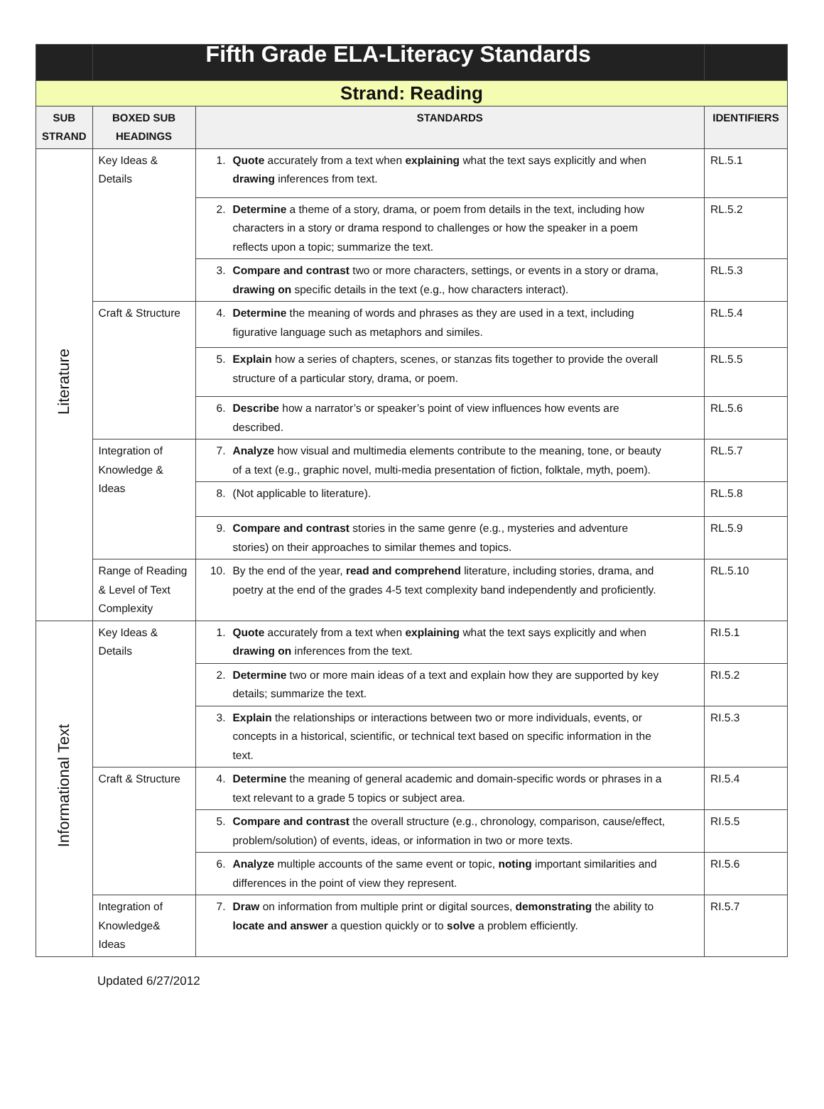| | Fifth Grade ELA-Literacy Standards | | |
| --- | --- | --- | --- |
| Strand: Reading | | | |
| SUB STRAND | BOXED SUB HEADINGS | STANDARDS | IDENTIFIERS |
| Literature | Key Ideas & Details | 1. Quote accurately from a text when explaining what the text says explicitly and when drawing inferences from text. | RL.5.1 |
| | | 2. Determine a theme of a story, drama, or poem from details in the text, including how characters in a story or drama respond to challenges or how the speaker in a poem reflects upon a topic; summarize the text. | RL.5.2 |
| | | 3. Compare and contrast two or more characters, settings, or events in a story or drama, drawing on specific details in the text (e.g., how characters interact). | RL.5.3 |
| | Craft & Structure | 4. Determine the meaning of words and phrases as they are used in a text, including figurative language such as metaphors and similes. | RL.5.4 |
| | | 5. Explain how a series of chapters, scenes, or stanzas fits together to provide the overall structure of a particular story, drama, or poem. | RL.5.5 |
| | | 6. Describe how a narrator’s or speaker’s point of view influences how events are described. | RL.5.6 |
| | Integration of Knowledge & Ideas | 7. Analyze how visual and multimedia elements contribute to the meaning, tone, or beauty of a text (e.g., graphic novel, multi-media presentation of fiction, folktale, myth, poem). | RL.5.7 |
| | | 8. (Not applicable to literature). | RL.5.8 |
| | | 9. Compare and contrast stories in the same genre (e.g., mysteries and adventure stories) on their approaches to similar themes and topics. | RL.5.9 |
| | Range of Reading & Level of Text Complexity | 10. By the end of the year, read and comprehend literature, including stories, drama, and poetry at the end of the grades 4-5 text complexity band independently and proficiently. | RL.5.10 |
| Informational Text | Key Ideas & Details | 1. Quote accurately from a text when explaining what the text says explicitly and when drawing on inferences from the text. | RI.5.1 |
| | | 2. Determine two or more main ideas of a text and explain how they are supported by key details; summarize the text. | RI.5.2 |
| | | 3. Explain the relationships or interactions between two or more individuals, events, or concepts in a historical, scientific, or technical text based on specific information in the text. | RI.5.3 |
| | Craft & Structure | 4. Determine the meaning of general academic and domain-specific words or phrases in a text relevant to a grade 5 topics or subject area. | RI.5.4 |
| | | 5. Compare and contrast the overall structure (e.g., chronology, comparison, cause/effect, problem/solution) of events, ideas, or information in two or more texts. | RI.5.5 |
| | | 6. Analyze multiple accounts of the same event or topic, noting important similarities and differences in the point of view they represent. | RI.5.6 |
| | Integration of Knowledge& Ideas | 7. Draw on information from multiple print or digital sources, demonstrating the ability to locate and answer a question quickly or to solve a problem efficiently. | RI.5.7 |
Updated 6/27/2012